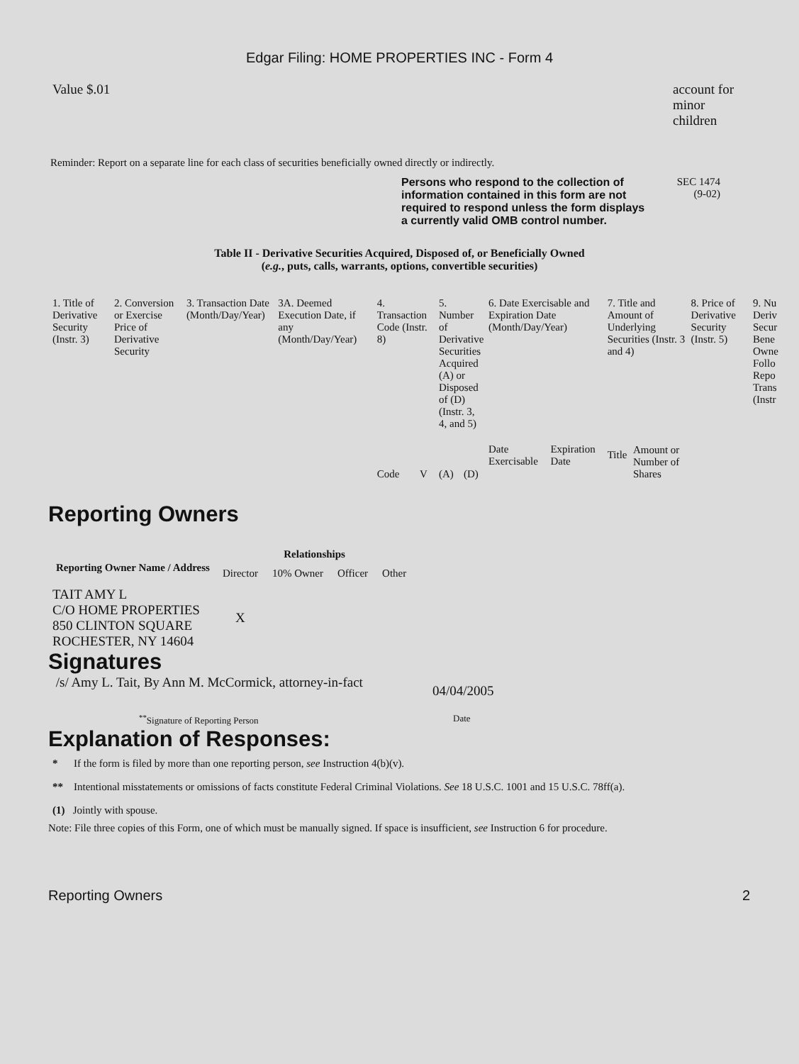Edgar Filing: HOME PROPERTIES INC - Form 4
Value $.01 account for minor children
Reminder: Report on a separate line for each class of securities beneficially owned directly or indirectly.
Persons who respond to the collection of information contained in this form are not required to respond unless the form displays a currently valid OMB control number.
SEC 1474 (9-02)
Table II - Derivative Securities Acquired, Disposed of, or Beneficially Owned
(e.g., puts, calls, warrants, options, convertible securities)
| 1. Title of Derivative Security (Instr. 3) | 2. Conversion or Exercise Price of Derivative Security | 3. Transaction Date (Month/Day/Year) | 3A. Deemed Execution Date, if any (Month/Day/Year) | 4. Transaction Code (Instr. 8) | | 5. Number of Derivative Securities Acquired (A) or Disposed of (D) (Instr. 3, 4, and 5) | | 6. Date Exercisable and Expiration Date (Month/Day/Year) | | 7. Title and Amount of Underlying Securities (Instr. 3 and 4) | | 8. Price of Derivative Security (Instr. 5) | 9. Nu Deriv Secur Bene Owne Follo Repo Trans (Instr |
| | | | | Code | V | (A) | (D) | Date Exercisable | Expiration Date | Title | Amount or Number of Shares | | |
Reporting Owners
| Reporting Owner Name / Address | Relationships | | | |
| --- | --- | --- | --- | --- |
| | Director | 10% Owner | Officer | Other |
| TAIT AMY L C/O HOME PROPERTIES 850 CLINTON SQUARE ROCHESTER, NY 14604 | X | | | |
Signatures
/s/ Amy L. Tait, By Ann M. McCormick, attorney-in-fact
04/04/2005
<sup>**</sup> Signature of Reporting Person Date
Explanation of Responses:
* If the form is filed by more than one reporting person, see Instruction 4(b)(v).
** Intentional misstatements or omissions of facts constitute Federal Criminal Violations. See 18 U.S.C. 1001 and 15 U.S.C. 78ff(a).
(1) Jointly with spouse.
Note: File three copies of this Form, one of which must be manually signed. If space is insufficient, see Instruction 6 for procedure.
Reporting Owners 2